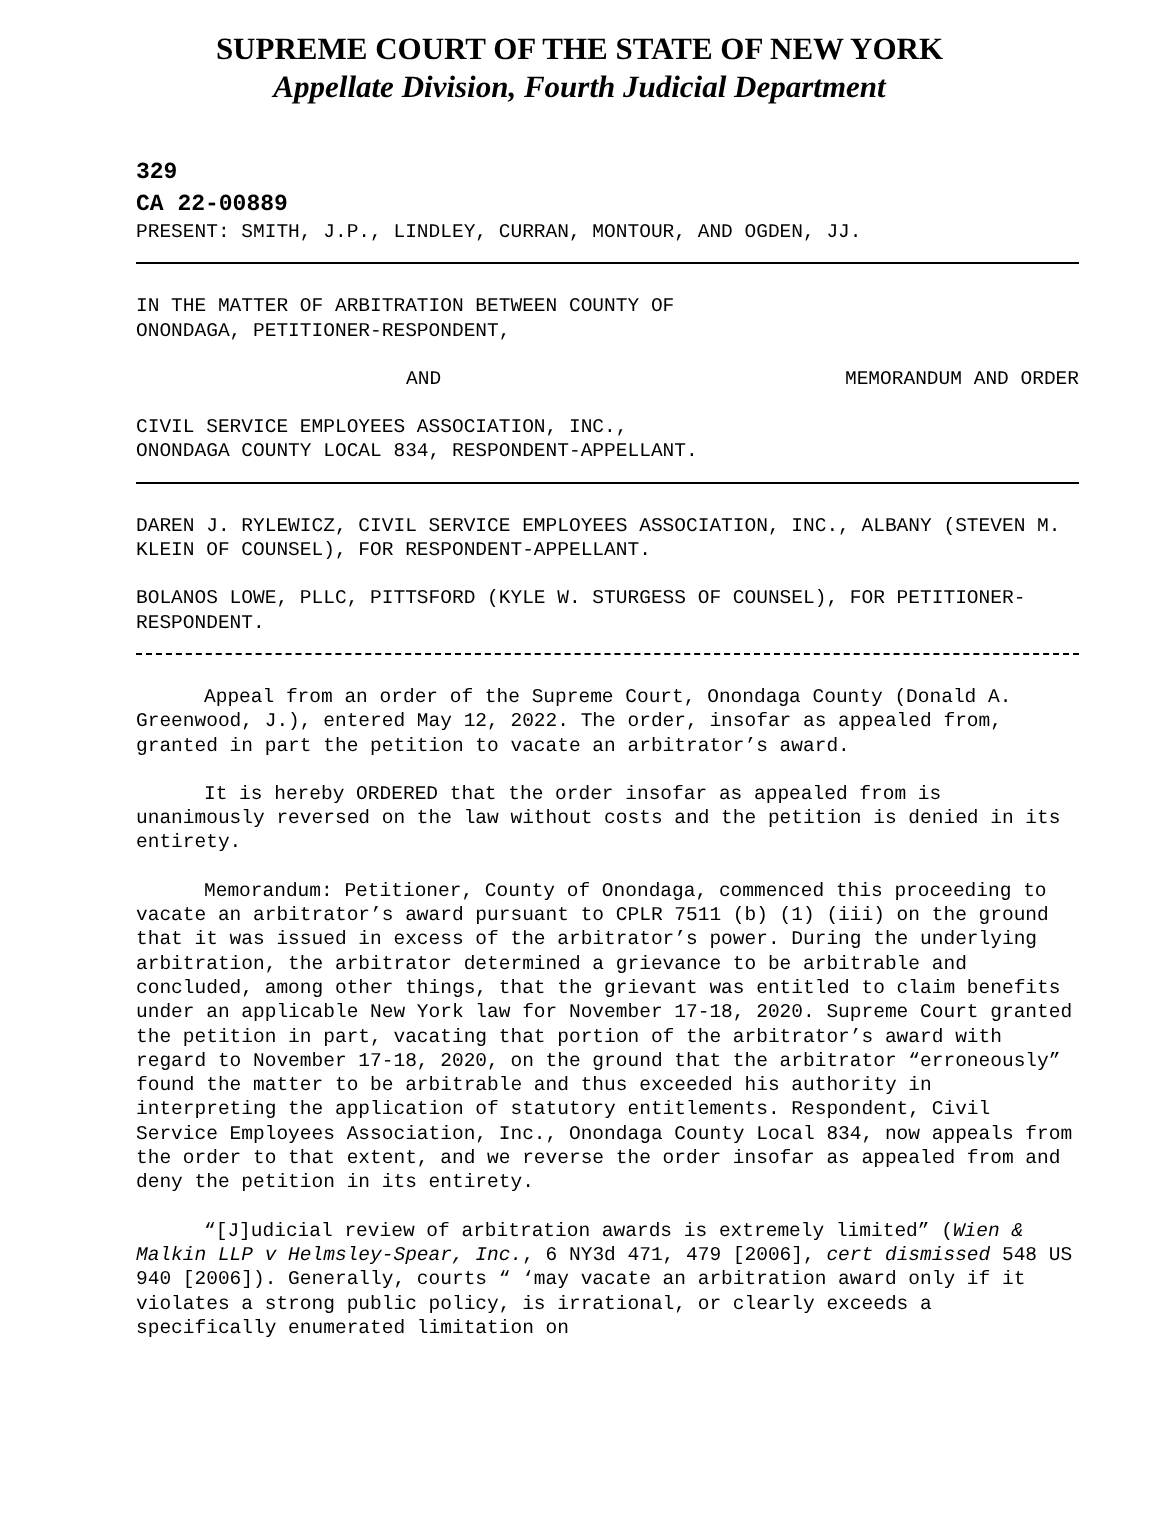SUPREME COURT OF THE STATE OF NEW YORK
Appellate Division, Fourth Judicial Department
329
CA 22-00889
PRESENT: SMITH, J.P., LINDLEY, CURRAN, MONTOUR, AND OGDEN, JJ.
IN THE MATTER OF ARBITRATION BETWEEN COUNTY OF
ONONDAGA, PETITIONER-RESPONDENT,
AND MEMORANDUM AND ORDER
CIVIL SERVICE EMPLOYEES ASSOCIATION, INC.,
ONONDAGA COUNTY LOCAL 834, RESPONDENT-APPELLANT.
DAREN J. RYLEWICZ, CIVIL SERVICE EMPLOYEES ASSOCIATION, INC., ALBANY (STEVEN M. KLEIN OF COUNSEL), FOR RESPONDENT-APPELLANT.
BOLANOS LOWE, PLLC, PITTSFORD (KYLE W. STURGESS OF COUNSEL), FOR PETITIONER-RESPONDENT.
Appeal from an order of the Supreme Court, Onondaga County (Donald A. Greenwood, J.), entered May 12, 2022. The order, insofar as appealed from, granted in part the petition to vacate an arbitrator’s award.
It is hereby ORDERED that the order insofar as appealed from is unanimously reversed on the law without costs and the petition is denied in its entirety.
Memorandum: Petitioner, County of Onondaga, commenced this proceeding to vacate an arbitrator’s award pursuant to CPLR 7511 (b) (1) (iii) on the ground that it was issued in excess of the arbitrator’s power. During the underlying arbitration, the arbitrator determined a grievance to be arbitrable and concluded, among other things, that the grievant was entitled to claim benefits under an applicable New York law for November 17-18, 2020. Supreme Court granted the petition in part, vacating that portion of the arbitrator’s award with regard to November 17-18, 2020, on the ground that the arbitrator “erroneously” found the matter to be arbitrable and thus exceeded his authority in interpreting the application of statutory entitlements. Respondent, Civil Service Employees Association, Inc., Onondaga County Local 834, now appeals from the order to that extent, and we reverse the order insofar as appealed from and deny the petition in its entirety.
“[J]udicial review of arbitration awards is extremely limited” (Wien & Malkin LLP v Helmsley-Spear, Inc., 6 NY3d 471, 479 [2006], cert dismissed 548 US 940 [2006]). Generally, courts “ ‘may vacate an arbitration award only if it violates a strong public policy, is irrational, or clearly exceeds a specifically enumerated limitation on